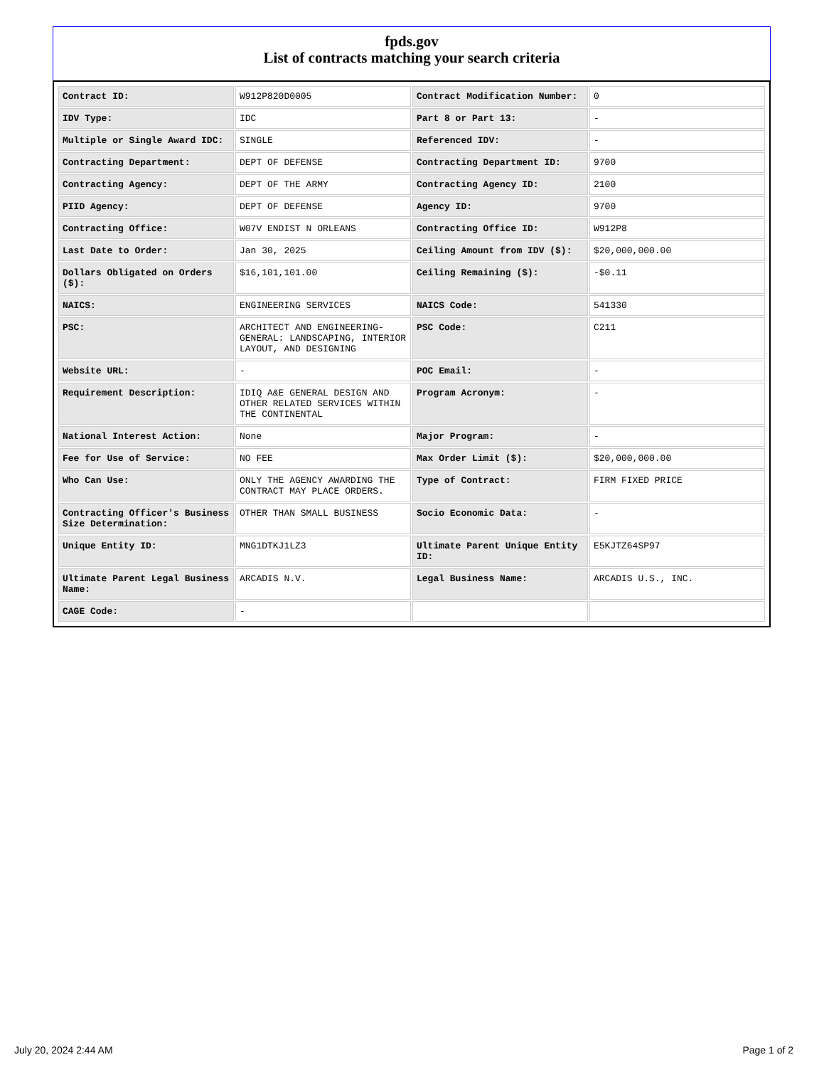fpds.gov
List of contracts matching your search criteria
| Contract ID: | W912P820D0005 | Contract Modification Number: | 0 |
| IDV Type: | IDC | Part 8 or Part 13: | - |
| Multiple or Single Award IDC: | SINGLE | Referenced IDV: | - |
| Contracting Department: | DEPT OF DEFENSE | Contracting Department ID: | 9700 |
| Contracting Agency: | DEPT OF THE ARMY | Contracting Agency ID: | 2100 |
| PIID Agency: | DEPT OF DEFENSE | Agency ID: | 9700 |
| Contracting Office: | W07V ENDIST N ORLEANS | Contracting Office ID: | W912P8 |
| Last Date to Order: | Jan 30, 2025 | Ceiling Amount from IDV ($): | $20,000,000.00 |
| Dollars Obligated on Orders ($): | $16,101,101.00 | Ceiling Remaining ($): | -$0.11 |
| NAICS: | ENGINEERING SERVICES | NAICS Code: | 541330 |
| PSC: | ARCHITECT AND ENGINEERING- GENERAL: LANDSCAPING, INTERIOR LAYOUT, AND DESIGNING | PSC Code: | C211 |
| Website URL: | - | POC Email: | - |
| Requirement Description: | IDIQ A&E GENERAL DESIGN AND OTHER RELATED SERVICES WITHIN THE CONTINENTAL | Program Acronym: | - |
| National Interest Action: | None | Major Program: | - |
| Fee for Use of Service: | NO FEE | Max Order Limit ($): | $20,000,000.00 |
| Who Can Use: | ONLY THE AGENCY AWARDING THE CONTRACT MAY PLACE ORDERS. | Type of Contract: | FIRM FIXED PRICE |
| Contracting Officer's Business Size Determination: | OTHER THAN SMALL BUSINESS | Socio Economic Data: | - |
| Unique Entity ID: | MNG1DTKJ1LZ3 | Ultimate Parent Unique Entity ID: | E5KJTZ64SP97 |
| Ultimate Parent Legal Business Name: | ARCADIS N.V. | Legal Business Name: | ARCADIS U.S., INC. |
| CAGE Code: | - | | |
July 20, 2024 2:44 AM Page 1 of 2